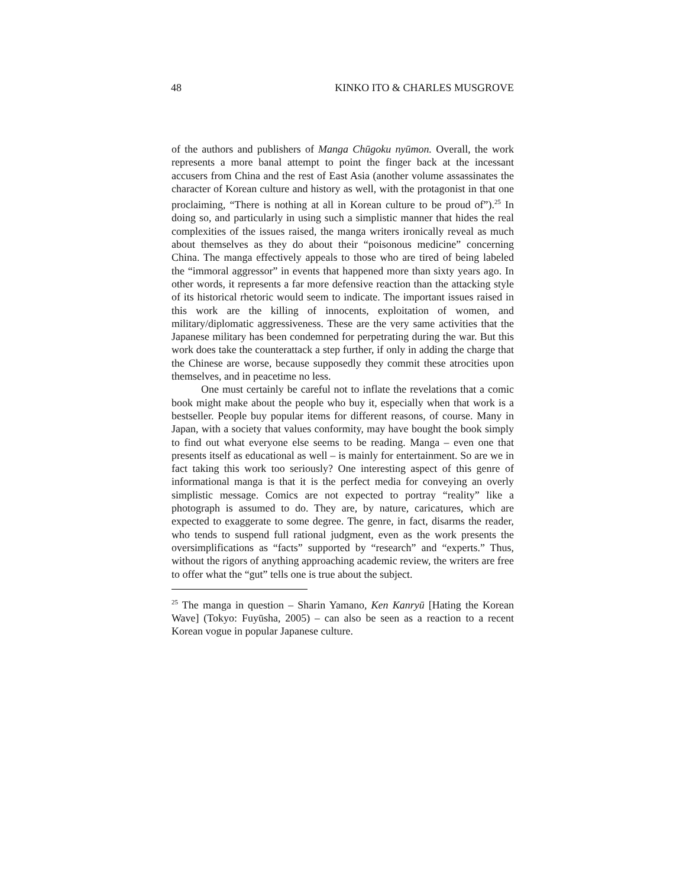48 KINKO ITO & CHARLES MUSGROVE
of the authors and publishers of Manga Chūgoku nyūmon. Overall, the work represents a more banal attempt to point the finger back at the incessant accusers from China and the rest of East Asia (another volume assassinates the character of Korean culture and history as well, with the protagonist in that one proclaiming, “There is nothing at all in Korean culture to be proud of”).<sup>25</sup> In doing so, and particularly in using such a simplistic manner that hides the real complexities of the issues raised, the manga writers ironically reveal as much about themselves as they do about their “poisonous medicine” concerning China. The manga effectively appeals to those who are tired of being labeled the “immoral aggressor” in events that happened more than sixty years ago. In other words, it represents a far more defensive reaction than the attacking style of its historical rhetoric would seem to indicate. The important issues raised in this work are the killing of innocents, exploitation of women, and military/diplomatic aggressiveness. These are the very same activities that the Japanese military has been condemned for perpetrating during the war. But this work does take the counterattack a step further, if only in adding the charge that the Chinese are worse, because supposedly they commit these atrocities upon themselves, and in peacetime no less.
One must certainly be careful not to inflate the revelations that a comic book might make about the people who buy it, especially when that work is a bestseller. People buy popular items for different reasons, of course. Many in Japan, with a society that values conformity, may have bought the book simply to find out what everyone else seems to be reading. Manga – even one that presents itself as educational as well – is mainly for entertainment. So are we in fact taking this work too seriously? One interesting aspect of this genre of informational manga is that it is the perfect media for conveying an overly simplistic message. Comics are not expected to portray “reality” like a photograph is assumed to do. They are, by nature, caricatures, which are expected to exaggerate to some degree. The genre, in fact, disarms the reader, who tends to suspend full rational judgment, even as the work presents the oversimplifications as “facts” supported by “research” and “experts.” Thus, without the rigors of anything approaching academic review, the writers are free to offer what the “gut” tells one is true about the subject.
<sup>25</sup> The manga in question – Sharin Yamano, Ken Kanryū [Hating the Korean Wave] (Tokyo: Fuyūsha, 2005) – can also be seen as a reaction to a recent Korean vogue in popular Japanese culture.